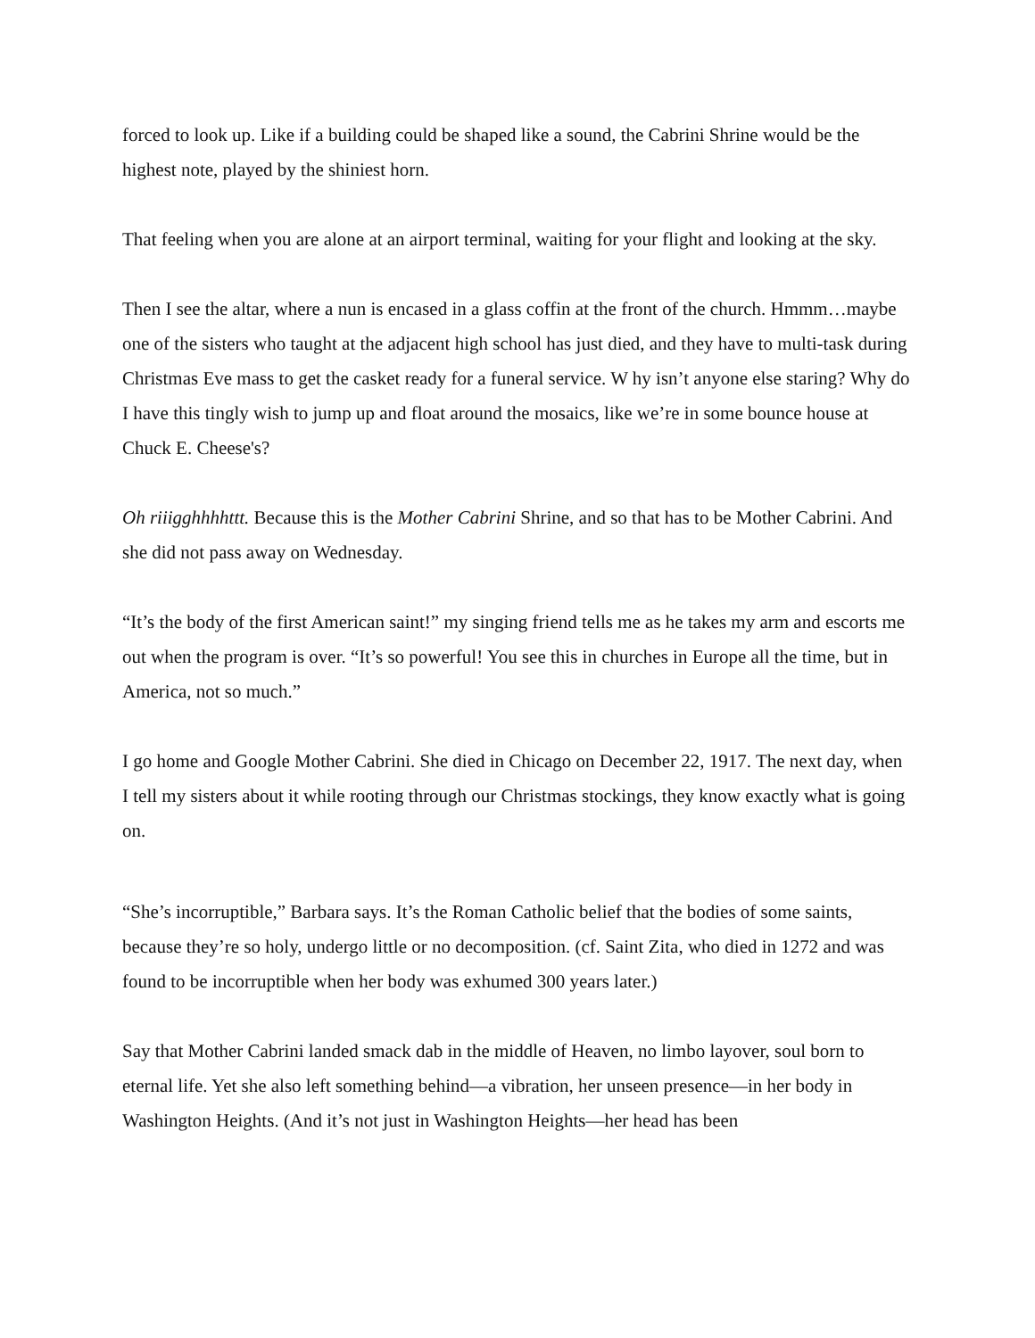forced to look up. Like if a building could be shaped like a sound, the Cabrini Shrine would be the highest note, played by the shiniest horn.
That feeling when you are alone at an airport terminal, waiting for your flight and looking at the sky.
Then I see the altar, where a nun is encased in a glass coffin at the front of the church. Hmmm…maybe one of the sisters who taught at the adjacent high school has just died, and they have to multi-task during Christmas Eve mass to get the casket ready for a funeral service. W hy isn’t anyone else staring? Why do I have this tingly wish to jump up and float around the mosaics, like we’re in some bounce house at Chuck E. Cheese's?
Oh riiigghhhhttt. Because this is the Mother Cabrini Shrine, and so that has to be Mother Cabrini. And she did not pass away on Wednesday.
“It’s the body of the first American saint!” my singing friend tells me as he takes my arm and escorts me out when the program is over. “It’s so powerful! You see this in churches in Europe all the time, but in America, not so much.”
I go home and Google Mother Cabrini. She died in Chicago on December 22, 1917. The next day, when I tell my sisters about it while rooting through our Christmas stockings, they know exactly what is going on.
“She’s incorruptible,” Barbara says. It’s the Roman Catholic belief that the bodies of some saints, because they’re so holy, undergo little or no decomposition. (cf. Saint Zita, who died in 1272 and was found to be incorruptible when her body was exhumed 300 years later.)
Say that Mother Cabrini landed smack dab in the middle of Heaven, no limbo layover, soul born to eternal life. Yet she also left something behind—a vibration, her unseen presence—in her body in Washington Heights. (And it’s not just in Washington Heights—her head has been